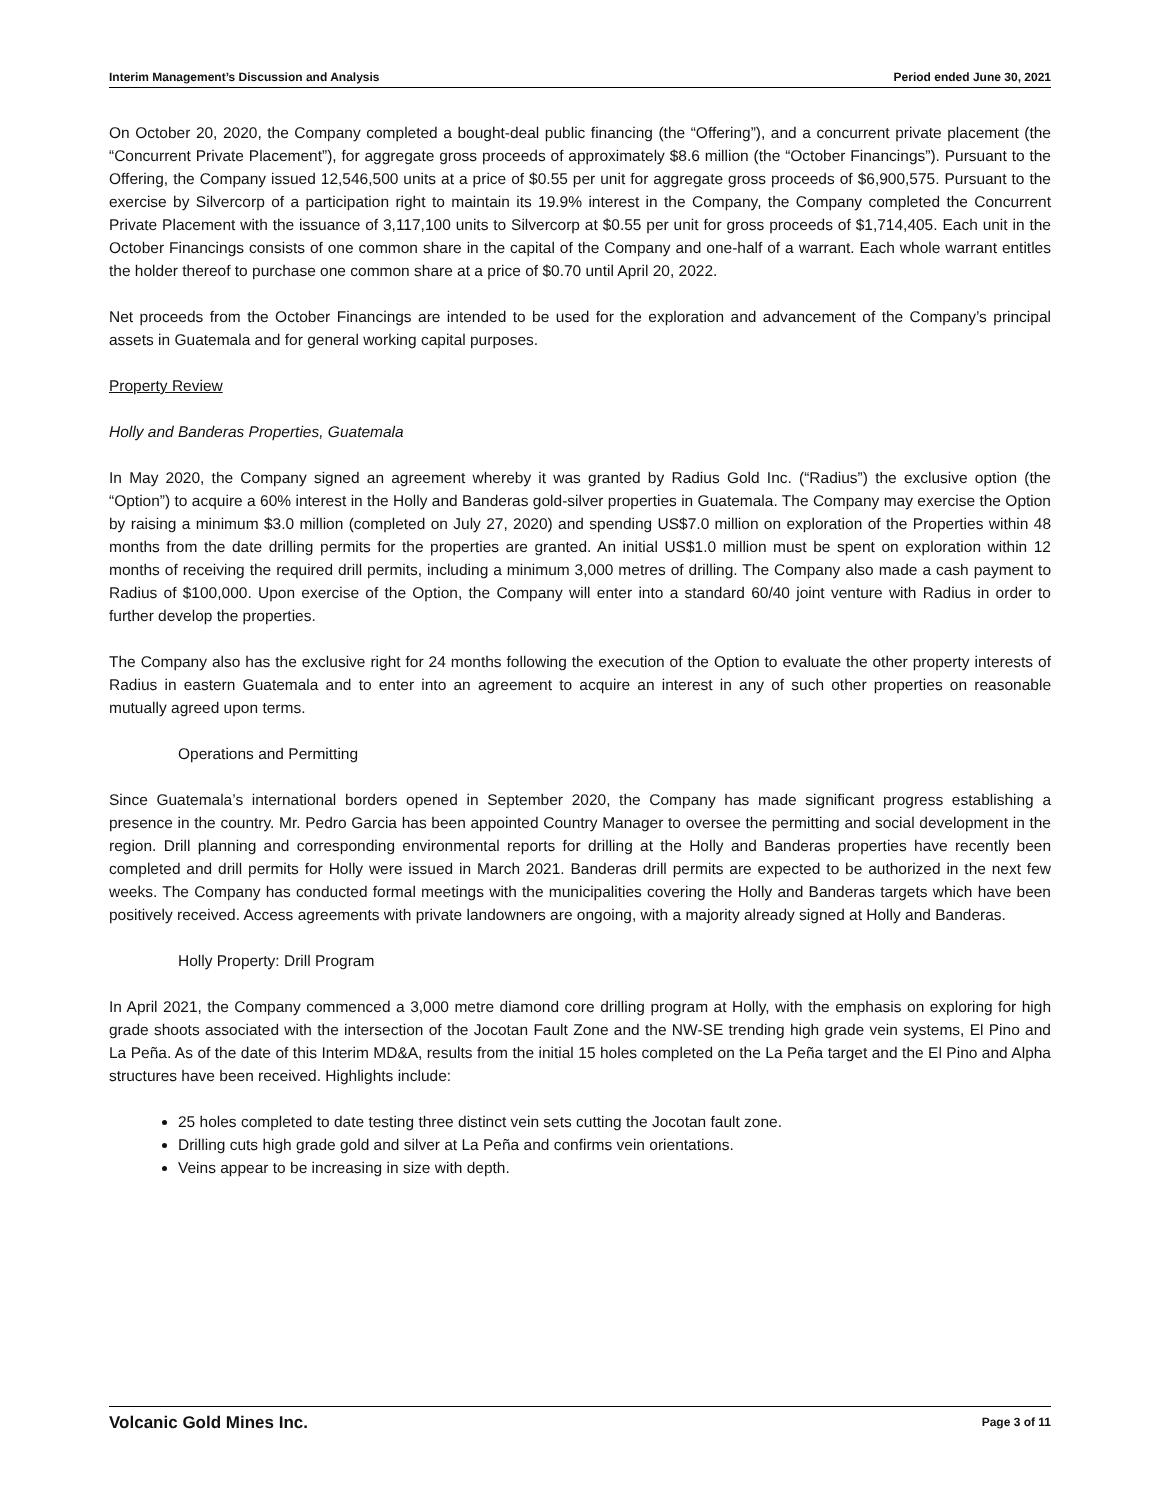Interim Management’s Discussion and Analysis Period ended June 30, 2021
On October 20, 2020, the Company completed a bought-deal public financing (the “Offering”), and a concurrent private placement (the “Concurrent Private Placement”), for aggregate gross proceeds of approximately $8.6 million (the “October Financings”). Pursuant to the Offering, the Company issued 12,546,500 units at a price of $0.55 per unit for aggregate gross proceeds of $6,900,575. Pursuant to the exercise by Silvercorp of a participation right to maintain its 19.9% interest in the Company, the Company completed the Concurrent Private Placement with the issuance of 3,117,100 units to Silvercorp at $0.55 per unit for gross proceeds of $1,714,405. Each unit in the October Financings consists of one common share in the capital of the Company and one-half of a warrant. Each whole warrant entitles the holder thereof to purchase one common share at a price of $0.70 until April 20, 2022.
Net proceeds from the October Financings are intended to be used for the exploration and advancement of the Company’s principal assets in Guatemala and for general working capital purposes.
Property Review
Holly and Banderas Properties, Guatemala
In May 2020, the Company signed an agreement whereby it was granted by Radius Gold Inc. (“Radius”) the exclusive option (the “Option”) to acquire a 60% interest in the Holly and Banderas gold-silver properties in Guatemala. The Company may exercise the Option by raising a minimum $3.0 million (completed on July 27, 2020) and spending US$7.0 million on exploration of the Properties within 48 months from the date drilling permits for the properties are granted. An initial US$1.0 million must be spent on exploration within 12 months of receiving the required drill permits, including a minimum 3,000 metres of drilling. The Company also made a cash payment to Radius of $100,000. Upon exercise of the Option, the Company will enter into a standard 60/40 joint venture with Radius in order to further develop the properties.
The Company also has the exclusive right for 24 months following the execution of the Option to evaluate the other property interests of Radius in eastern Guatemala and to enter into an agreement to acquire an interest in any of such other properties on reasonable mutually agreed upon terms.
Operations and Permitting
Since Guatemala’s international borders opened in September 2020, the Company has made significant progress establishing a presence in the country. Mr. Pedro Garcia has been appointed Country Manager to oversee the permitting and social development in the region. Drill planning and corresponding environmental reports for drilling at the Holly and Banderas properties have recently been completed and drill permits for Holly were issued in March 2021. Banderas drill permits are expected to be authorized in the next few weeks. The Company has conducted formal meetings with the municipalities covering the Holly and Banderas targets which have been positively received. Access agreements with private landowners are ongoing, with a majority already signed at Holly and Banderas.
Holly Property: Drill Program
In April 2021, the Company commenced a 3,000 metre diamond core drilling program at Holly, with the emphasis on exploring for high grade shoots associated with the intersection of the Jocotan Fault Zone and the NW-SE trending high grade vein systems, El Pino and La Peña. As of the date of this Interim MD&A, results from the initial 15 holes completed on the La Peña target and the El Pino and Alpha structures have been received. Highlights include:
25 holes completed to date testing three distinct vein sets cutting the Jocotan fault zone.
Drilling cuts high grade gold and silver at La Peña and confirms vein orientations.
Veins appear to be increasing in size with depth.
Volcanic Gold Mines Inc. Page 3 of 11